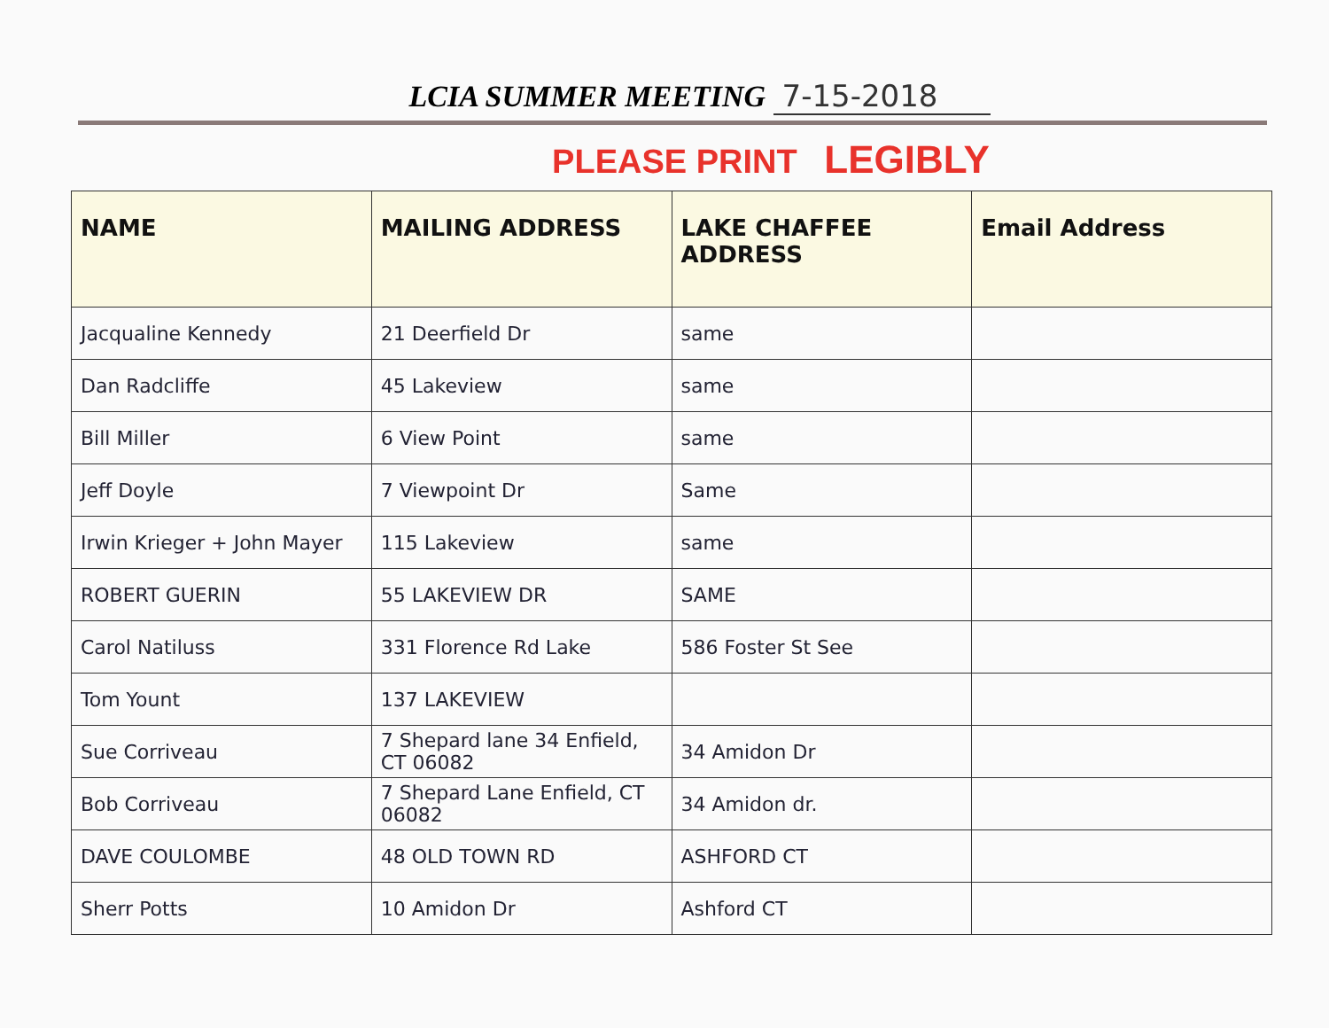LCIA SUMMER MEETING 7-15-2018
PLEASE PRINT LEGIBLY
| NAME | MAILING ADDRESS | LAKE CHAFFEE ADDRESS | Email Address |
| --- | --- | --- | --- |
| Jacqualine Kennedy | 21 Deerfield Dr | same | |
| Dan Radcliffe | 45 Lakeview | same | |
| Bill Miller | 6 View Point | same | |
| Jeff Doyle | 7 Viewpoint Dr | Same | |
| Irwin Krieger + John Mayer | 115 Lakeview | same | |
| ROBERT GUERIN | 55 LAKEVIEW DR | SAME | |
| Carol Natiluss | 331 Florence Rd Lake | 586 Foster St See | |
| Tom Yount | 137 LAKEVIEW | | |
| Sue Corriveau | 7 Shepard lane 34 Enfield, CT 06082 | 34 Amidon Dr | |
| Bob Corriveau | 7 Shepard Lane Enfield, CT 06082 | 34 Amidon dr. | |
| DAVE COULOMBE | 48 OLD TOWN RD | ASHFORD CT | |
| Sherr Potts | 10 Amidon Dr | Ashford CT | |